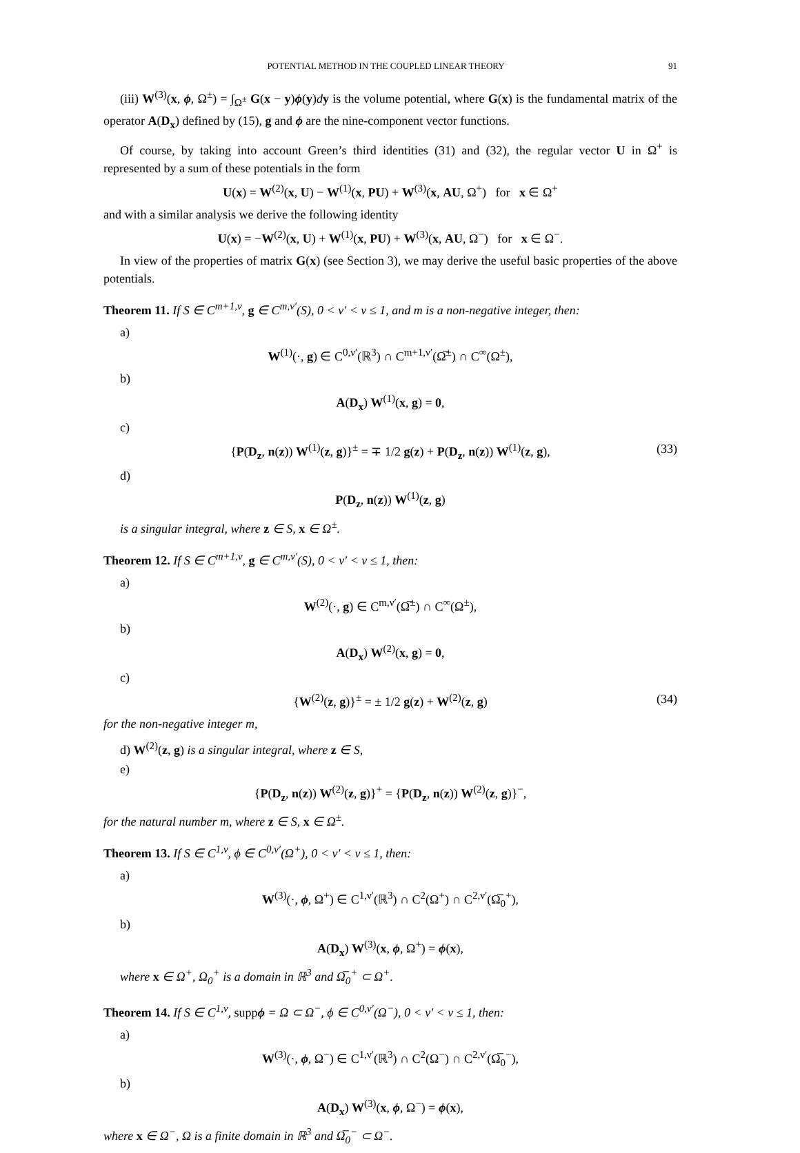POTENTIAL METHOD IN THE COUPLED LINEAR THEORY 91
(iii) W<sup>(3)</sup>(x, ϕ, Ω<sup>±</sup>) = ∫<sub>Ω<sup>±</sup></sub> G(x − y)ϕ(y)dy is the volume potential, where G(x) is the fundamental matrix of the operator A(D<sub>x</sub>) defined by (15), g and ϕ are the nine-component vector functions.
Of course, by taking into account Green’s third identities (31) and (32), the regular vector U in Ω<sup>+</sup> is represented by a sum of these potentials in the form
U(x) = W<sup>(2)</sup>(x, U) − W<sup>(1)</sup>(x, PU) + W<sup>(3)</sup>(x, AU, Ω<sup>+</sup>) for x ∈ Ω<sup>+</sup>
and with a similar analysis we derive the following identity
U(x) = −W<sup>(2)</sup>(x, U) + W<sup>(1)</sup>(x, PU) + W<sup>(3)</sup>(x, AU, Ω<sup>−</sup>) for x ∈ Ω<sup>−</sup>.
In view of the properties of matrix G(x) (see Section 3), we may derive the useful basic properties of the above potentials.
Theorem 11. If S ∈ C<sup>m+1,ν</sup>, g ∈ C<sup>m,ν′</sup>(S), 0 < ν′ < ν ≤ 1, and m is a non-negative integer, then:
a)
W<sup>(1)</sup>(·, g) ∈ C<sup>0,ν′</sup>(ℝ<sup>3</sup>) ∩ C<sup>m+1,ν′</sup>(Ω̅<sup>±</sup>) ∩ C<sup>∞</sup>(Ω<sup>±</sup>),
b)
A(D<sub>x</sub>) W<sup>(1)</sup>(x, g) = 0,
c)
{P(D<sub>z</sub>, n(z)) W<sup>(1)</sup>(z, g)}<sup>±</sup> = ∓ 1/2 g(z) + P(D<sub>z</sub>, n(z)) W<sup>(1)</sup>(z, g), (33)
d)
P(D<sub>z</sub>, n(z)) W<sup>(1)</sup>(z, g)
is a singular integral, where z ∈ S, x ∈ Ω<sup>±</sup>.
Theorem 12. If S ∈ C<sup>m+1,ν</sup>, g ∈ C<sup>m,ν′</sup>(S), 0 < ν′ < ν ≤ 1, then:
a)
W<sup>(2)</sup>(·, g) ∈ C<sup>m,ν′</sup>(Ω̅<sup>±</sup>) ∩ C<sup>∞</sup>(Ω<sup>±</sup>),
b)
A(D<sub>x</sub>) W<sup>(2)</sup>(x, g) = 0,
c)
{W<sup>(2)</sup>(z, g)}<sup>±</sup> = ± 1/2 g(z) + W<sup>(2)</sup>(z, g) (34)
for the non-negative integer m,
d) W<sup>(2)</sup>(z, g) is a singular integral, where z ∈ S,
e)
{P(D<sub>z</sub>, n(z)) W<sup>(2)</sup>(z, g)}<sup>+</sup> = {P(D<sub>z</sub>, n(z)) W<sup>(2)</sup>(z, g)}<sup>−</sup>,
for the natural number m, where z ∈ S, x ∈ Ω<sup>±</sup>.
Theorem 13. If S ∈ C<sup>1,ν</sup>, ϕ ∈ C<sup>0,ν′</sup>(Ω<sup>+</sup>), 0 < ν′ < ν ≤ 1, then:
a)
W<sup>(3)</sup>(·, ϕ, Ω<sup>+</sup>) ∈ C<sup>1,ν′</sup>(ℝ<sup>3</sup>) ∩ C<sup>2</sup>(Ω<sup>+</sup>) ∩ C<sup>2,ν′</sup>(Ω̅<sub>0</sub><sup>+</sup>),
b)
A(D<sub>x</sub>) W<sup>(3)</sup>(x, ϕ, Ω<sup>+</sup>) = ϕ(x),
where x ∈ Ω<sup>+</sup>, Ω<sub>0</sub><sup>+</sup> is a domain in ℝ<sup>3</sup> and Ω̅<sub>0</sub><sup>+</sup> ⊂ Ω<sup>+</sup>.
Theorem 14. If S ∈ C<sup>1,ν</sup>, suppϕ = Ω ⊂ Ω<sup>−</sup>, ϕ ∈ C<sup>0,ν′</sup>(Ω<sup>−</sup>), 0 < ν′ < ν ≤ 1, then:
a)
W<sup>(3)</sup>(·, ϕ, Ω<sup>−</sup>) ∈ C<sup>1,ν′</sup>(ℝ<sup>3</sup>) ∩ C<sup>2</sup>(Ω<sup>−</sup>) ∩ C<sup>2,ν′</sup>(Ω̅<sub>0</sub><sup>−</sup>),
b)
A(D<sub>x</sub>) W<sup>(3)</sup>(x, ϕ, Ω<sup>−</sup>) = ϕ(x),
where x ∈ Ω<sup>−</sup>, Ω is a finite domain in ℝ<sup>3</sup> and Ω̅<sub>0</sub><sup>−</sup> ⊂ Ω<sup>−</sup>.